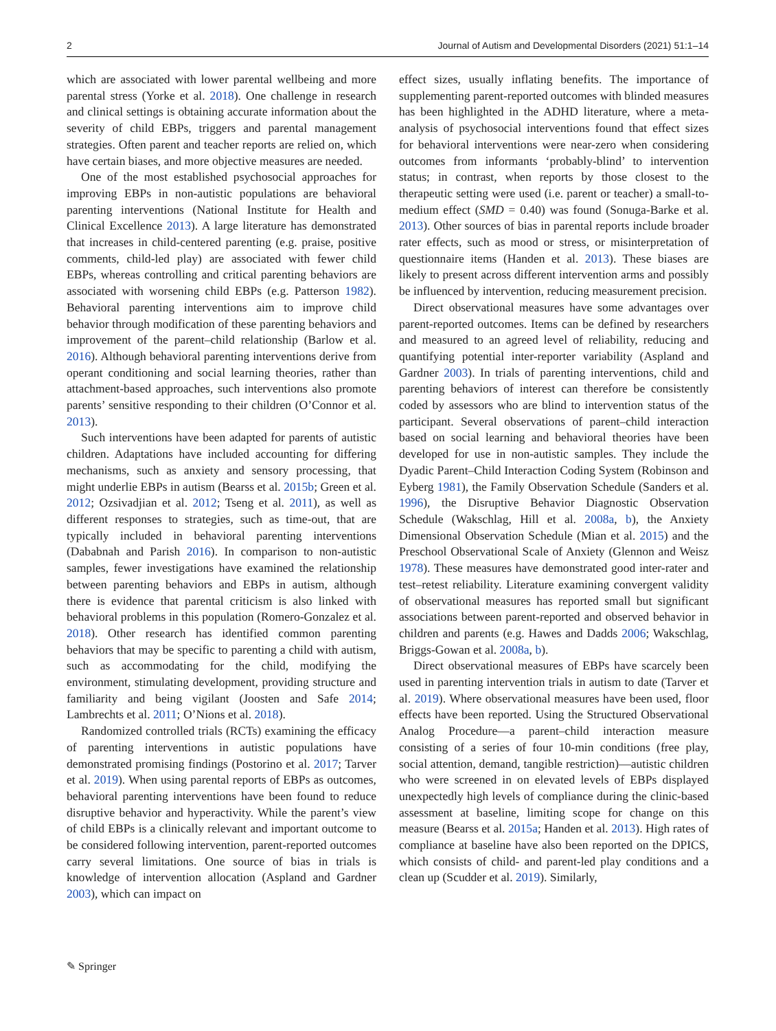2 Journal of Autism and Developmental Disorders (2021) 51:1–14
which are associated with lower parental wellbeing and more parental stress (Yorke et al. 2018). One challenge in research and clinical settings is obtaining accurate information about the severity of child EBPs, triggers and parental management strategies. Often parent and teacher reports are relied on, which have certain biases, and more objective measures are needed.
One of the most established psychosocial approaches for improving EBPs in non-autistic populations are behavioral parenting interventions (National Institute for Health and Clinical Excellence 2013). A large literature has demonstrated that increases in child-centered parenting (e.g. praise, positive comments, child-led play) are associated with fewer child EBPs, whereas controlling and critical parenting behaviors are associated with worsening child EBPs (e.g. Patterson 1982). Behavioral parenting interventions aim to improve child behavior through modification of these parenting behaviors and improvement of the parent–child relationship (Barlow et al. 2016). Although behavioral parenting interventions derive from operant conditioning and social learning theories, rather than attachment-based approaches, such interventions also promote parents’ sensitive responding to their children (O’Connor et al. 2013).
Such interventions have been adapted for parents of autistic children. Adaptations have included accounting for differing mechanisms, such as anxiety and sensory processing, that might underlie EBPs in autism (Bearss et al. 2015b; Green et al. 2012; Ozsivadjian et al. 2012; Tseng et al. 2011), as well as different responses to strategies, such as time-out, that are typically included in behavioral parenting interventions (Dababnah and Parish 2016). In comparison to non-autistic samples, fewer investigations have examined the relationship between parenting behaviors and EBPs in autism, although there is evidence that parental criticism is also linked with behavioral problems in this population (Romero-Gonzalez et al. 2018). Other research has identified common parenting behaviors that may be specific to parenting a child with autism, such as accommodating for the child, modifying the environment, stimulating development, providing structure and familiarity and being vigilant (Joosten and Safe 2014; Lambrechts et al. 2011; O’Nions et al. 2018).
Randomized controlled trials (RCTs) examining the efficacy of parenting interventions in autistic populations have demonstrated promising findings (Postorino et al. 2017; Tarver et al. 2019). When using parental reports of EBPs as outcomes, behavioral parenting interventions have been found to reduce disruptive behavior and hyperactivity. While the parent’s view of child EBPs is a clinically relevant and important outcome to be considered following intervention, parent-reported outcomes carry several limitations. One source of bias in trials is knowledge of intervention allocation (Aspland and Gardner 2003), which can impact on
effect sizes, usually inflating benefits. The importance of supplementing parent-reported outcomes with blinded measures has been highlighted in the ADHD literature, where a meta-analysis of psychosocial interventions found that effect sizes for behavioral interventions were near-zero when considering outcomes from informants ‘probably-blind’ to intervention status; in contrast, when reports by those closest to the therapeutic setting were used (i.e. parent or teacher) a small-to-medium effect (SMD = 0.40) was found (Sonuga-Barke et al. 2013). Other sources of bias in parental reports include broader rater effects, such as mood or stress, or misinterpretation of questionnaire items (Handen et al. 2013). These biases are likely to present across different intervention arms and possibly be influenced by intervention, reducing measurement precision.
Direct observational measures have some advantages over parent-reported outcomes. Items can be defined by researchers and measured to an agreed level of reliability, reducing and quantifying potential inter-reporter variability (Aspland and Gardner 2003). In trials of parenting interventions, child and parenting behaviors of interest can therefore be consistently coded by assessors who are blind to intervention status of the participant. Several observations of parent–child interaction based on social learning and behavioral theories have been developed for use in non-autistic samples. They include the Dyadic Parent–Child Interaction Coding System (Robinson and Eyberg 1981), the Family Observation Schedule (Sanders et al. 1996), the Disruptive Behavior Diagnostic Observation Schedule (Wakschlag, Hill et al. 2008a, b), the Anxiety Dimensional Observation Schedule (Mian et al. 2015) and the Preschool Observational Scale of Anxiety (Glennon and Weisz 1978). These measures have demonstrated good inter-rater and test–retest reliability. Literature examining convergent validity of observational measures has reported small but significant associations between parent-reported and observed behavior in children and parents (e.g. Hawes and Dadds 2006; Wakschlag, Briggs-Gowan et al. 2008a, b).
Direct observational measures of EBPs have scarcely been used in parenting intervention trials in autism to date (Tarver et al. 2019). Where observational measures have been used, floor effects have been reported. Using the Structured Observational Analog Procedure—a parent–child interaction measure consisting of a series of four 10-min conditions (free play, social attention, demand, tangible restriction)—autistic children who were screened in on elevated levels of EBPs displayed unexpectedly high levels of compliance during the clinic-based assessment at baseline, limiting scope for change on this measure (Bearss et al. 2015a; Handen et al. 2013). High rates of compliance at baseline have also been reported on the DPICS, which consists of child- and parent-led play conditions and a clean up (Scudder et al. 2019). Similarly,
✎ Springer